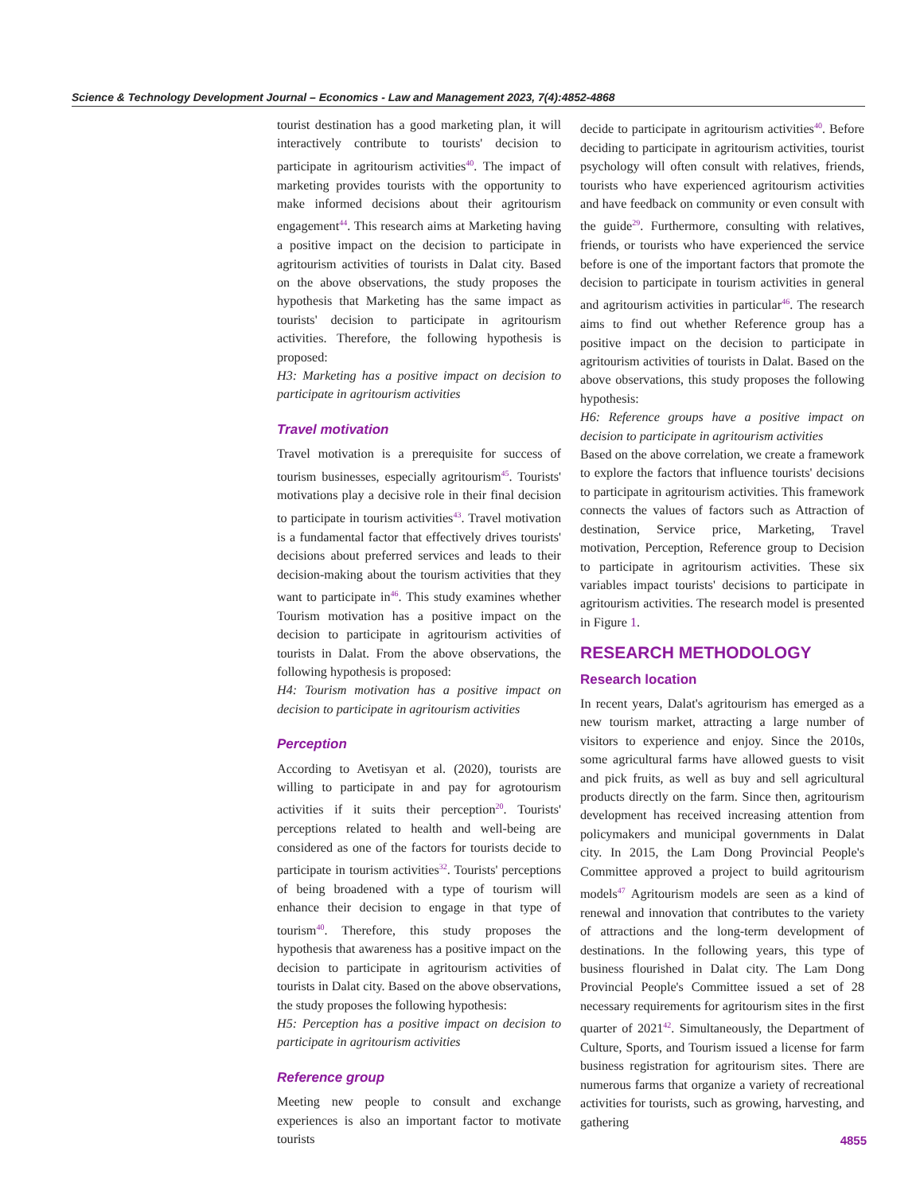Science & Technology Development Journal – Economics - Law and Management 2023, 7(4):4852-4868
tourist destination has a good marketing plan, it will interactively contribute to tourists' decision to participate in agritourism activities<sup>40</sup>. The impact of marketing provides tourists with the opportunity to make informed decisions about their agritourism engagement<sup>44</sup>. This research aims at Marketing having a positive impact on the decision to participate in agritourism activities of tourists in Dalat city. Based on the above observations, the study proposes the hypothesis that Marketing has the same impact as tourists' decision to participate in agritourism activities. Therefore, the following hypothesis is proposed:
H3: Marketing has a positive impact on decision to participate in agritourism activities
Travel motivation
Travel motivation is a prerequisite for success of tourism businesses, especially agritourism<sup>45</sup>. Tourists' motivations play a decisive role in their final decision to participate in tourism activities<sup>43</sup>. Travel motivation is a fundamental factor that effectively drives tourists' decisions about preferred services and leads to their decision-making about the tourism activities that they want to participate in<sup>46</sup>. This study examines whether Tourism motivation has a positive impact on the decision to participate in agritourism activities of tourists in Dalat. From the above observations, the following hypothesis is proposed:
H4: Tourism motivation has a positive impact on decision to participate in agritourism activities
Perception
According to Avetisyan et al. (2020), tourists are willing to participate in and pay for agrotourism activities if it suits their perception<sup>20</sup>. Tourists' perceptions related to health and well-being are considered as one of the factors for tourists decide to participate in tourism activities<sup>32</sup>. Tourists' perceptions of being broadened with a type of tourism will enhance their decision to engage in that type of tourism<sup>40</sup>. Therefore, this study proposes the hypothesis that awareness has a positive impact on the decision to participate in agritourism activities of tourists in Dalat city. Based on the above observations, the study proposes the following hypothesis:
H5: Perception has a positive impact on decision to participate in agritourism activities
Reference group
Meeting new people to consult and exchange experiences is also an important factor to motivate tourists
decide to participate in agritourism activities<sup>40</sup>. Before deciding to participate in agritourism activities, tourist psychology will often consult with relatives, friends, tourists who have experienced agritourism activities and have feedback on community or even consult with the guide<sup>29</sup>. Furthermore, consulting with relatives, friends, or tourists who have experienced the service before is one of the important factors that promote the decision to participate in tourism activities in general and agritourism activities in particular<sup>46</sup>. The research aims to find out whether Reference group has a positive impact on the decision to participate in agritourism activities of tourists in Dalat. Based on the above observations, this study proposes the following hypothesis:
H6: Reference groups have a positive impact on decision to participate in agritourism activities
Based on the above correlation, we create a framework to explore the factors that influence tourists' decisions to participate in agritourism activities. This framework connects the values of factors such as Attraction of destination, Service price, Marketing, Travel motivation, Perception, Reference group to Decision to participate in agritourism activities. These six variables impact tourists' decisions to participate in agritourism activities. The research model is presented in Figure 1.
RESEARCH METHODOLOGY
Research location
In recent years, Dalat's agritourism has emerged as a new tourism market, attracting a large number of visitors to experience and enjoy. Since the 2010s, some agricultural farms have allowed guests to visit and pick fruits, as well as buy and sell agricultural products directly on the farm. Since then, agritourism development has received increasing attention from policymakers and municipal governments in Dalat city. In 2015, the Lam Dong Provincial People's Committee approved a project to build agritourism models<sup>47</sup> Agritourism models are seen as a kind of renewal and innovation that contributes to the variety of attractions and the long-term development of destinations. In the following years, this type of business flourished in Dalat city. The Lam Dong Provincial People's Committee issued a set of 28 necessary requirements for agritourism sites in the first quarter of 2021<sup>42</sup>. Simultaneously, the Department of Culture, Sports, and Tourism issued a license for farm business registration for agritourism sites. There are numerous farms that organize a variety of recreational activities for tourists, such as growing, harvesting, and gathering
4855